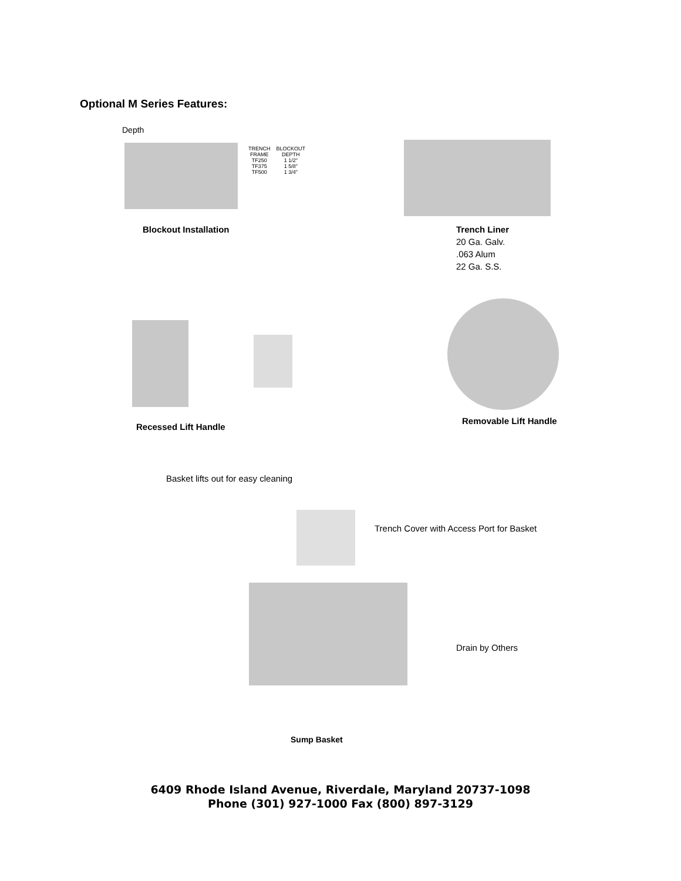Optional M Series Features:
Depth
| TRENCH FRAME | BLOCKOUT DEPTH |
| --- | --- |
| TF250 | 1 1/2" |
| TF375 | 1 5/8" |
| TF500 | 1 3/4" |
Blockout Installation
Trench Liner
20 Ga. Galv.
.063 Alum
22 Ga. S.S.
Recessed Lift Handle
Removable Lift Handle
Basket lifts out for easy cleaning
Trench Cover with Access Port for Basket
Drain by Others
Sump Basket
6409 Rhode Island Avenue, Riverdale, Maryland 20737-1098
Phone (301) 927-1000 Fax (800) 897-3129